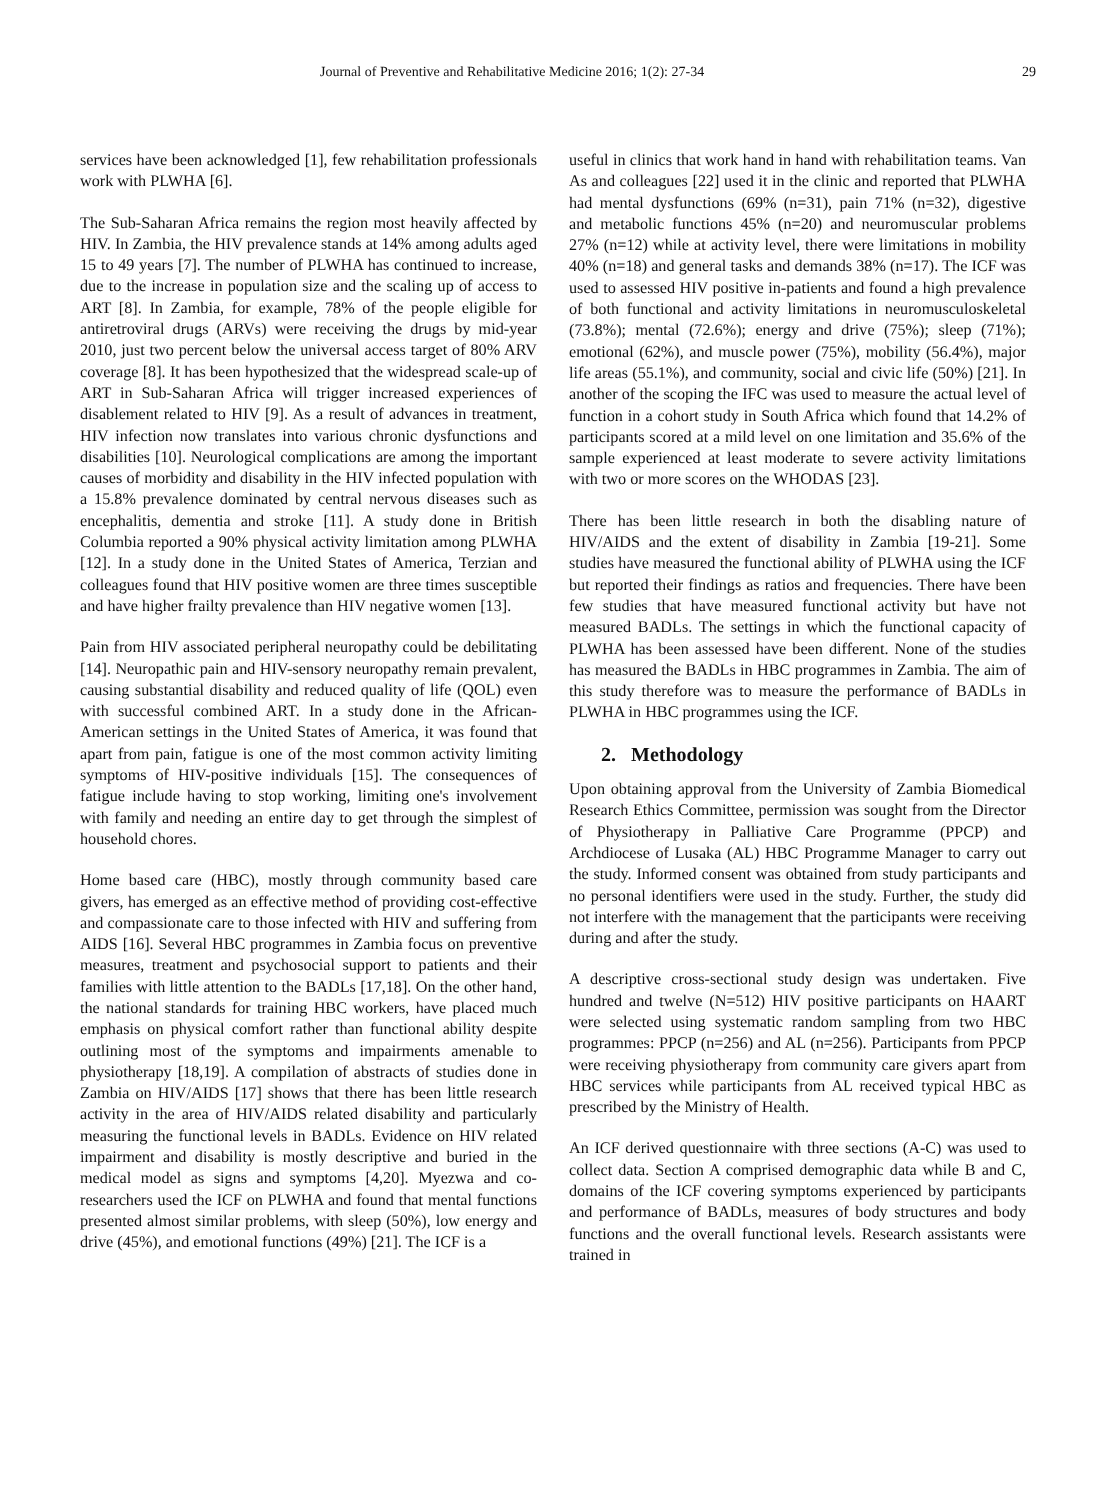Journal of Preventive and Rehabilitative Medicine 2016; 1(2): 27-34 29
services have been acknowledged [1], few rehabilitation professionals work with PLWHA [6].
The Sub-Saharan Africa remains the region most heavily affected by HIV. In Zambia, the HIV prevalence stands at 14% among adults aged 15 to 49 years [7]. The number of PLWHA has continued to increase, due to the increase in population size and the scaling up of access to ART [8]. In Zambia, for example, 78% of the people eligible for antiretroviral drugs (ARVs) were receiving the drugs by mid-year 2010, just two percent below the universal access target of 80% ARV coverage [8]. It has been hypothesized that the widespread scale-up of ART in Sub-Saharan Africa will trigger increased experiences of disablement related to HIV [9]. As a result of advances in treatment, HIV infection now translates into various chronic dysfunctions and disabilities [10]. Neurological complications are among the important causes of morbidity and disability in the HIV infected population with a 15.8% prevalence dominated by central nervous diseases such as encephalitis, dementia and stroke [11]. A study done in British Columbia reported a 90% physical activity limitation among PLWHA [12]. In a study done in the United States of America, Terzian and colleagues found that HIV positive women are three times susceptible and have higher frailty prevalence than HIV negative women [13].
Pain from HIV associated peripheral neuropathy could be debilitating [14]. Neuropathic pain and HIV-sensory neuropathy remain prevalent, causing substantial disability and reduced quality of life (QOL) even with successful combined ART. In a study done in the African-American settings in the United States of America, it was found that apart from pain, fatigue is one of the most common activity limiting symptoms of HIV-positive individuals [15]. The consequences of fatigue include having to stop working, limiting one's involvement with family and needing an entire day to get through the simplest of household chores.
Home based care (HBC), mostly through community based care givers, has emerged as an effective method of providing cost-effective and compassionate care to those infected with HIV and suffering from AIDS [16]. Several HBC programmes in Zambia focus on preventive measures, treatment and psychosocial support to patients and their families with little attention to the BADLs [17,18]. On the other hand, the national standards for training HBC workers, have placed much emphasis on physical comfort rather than functional ability despite outlining most of the symptoms and impairments amenable to physiotherapy [18,19]. A compilation of abstracts of studies done in Zambia on HIV/AIDS [17] shows that there has been little research activity in the area of HIV/AIDS related disability and particularly measuring the functional levels in BADLs. Evidence on HIV related impairment and disability is mostly descriptive and buried in the medical model as signs and symptoms [4,20]. Myezwa and co-researchers used the ICF on PLWHA and found that mental functions presented almost similar problems, with sleep (50%), low energy and drive (45%), and emotional functions (49%) [21]. The ICF is a
useful in clinics that work hand in hand with rehabilitation teams. Van As and colleagues [22] used it in the clinic and reported that PLWHA had mental dysfunctions (69% (n=31), pain 71% (n=32), digestive and metabolic functions 45% (n=20) and neuromuscular problems 27% (n=12) while at activity level, there were limitations in mobility 40% (n=18) and general tasks and demands 38% (n=17). The ICF was used to assessed HIV positive in-patients and found a high prevalence of both functional and activity limitations in neuromusculoskeletal (73.8%); mental (72.6%); energy and drive (75%); sleep (71%); emotional (62%), and muscle power (75%), mobility (56.4%), major life areas (55.1%), and community, social and civic life (50%) [21]. In another of the scoping the IFC was used to measure the actual level of function in a cohort study in South Africa which found that 14.2% of participants scored at a mild level on one limitation and 35.6% of the sample experienced at least moderate to severe activity limitations with two or more scores on the WHODAS [23].
There has been little research in both the disabling nature of HIV/AIDS and the extent of disability in Zambia [19-21]. Some studies have measured the functional ability of PLWHA using the ICF but reported their findings as ratios and frequencies. There have been few studies that have measured functional activity but have not measured BADLs. The settings in which the functional capacity of PLWHA has been assessed have been different. None of the studies has measured the BADLs in HBC programmes in Zambia. The aim of this study therefore was to measure the performance of BADLs in PLWHA in HBC programmes using the ICF.
2. Methodology
Upon obtaining approval from the University of Zambia Biomedical Research Ethics Committee, permission was sought from the Director of Physiotherapy in Palliative Care Programme (PPCP) and Archdiocese of Lusaka (AL) HBC Programme Manager to carry out the study. Informed consent was obtained from study participants and no personal identifiers were used in the study. Further, the study did not interfere with the management that the participants were receiving during and after the study.
A descriptive cross-sectional study design was undertaken. Five hundred and twelve (N=512) HIV positive participants on HAART were selected using systematic random sampling from two HBC programmes: PPCP (n=256) and AL (n=256). Participants from PPCP were receiving physiotherapy from community care givers apart from HBC services while participants from AL received typical HBC as prescribed by the Ministry of Health.
An ICF derived questionnaire with three sections (A-C) was used to collect data. Section A comprised demographic data while B and C, domains of the ICF covering symptoms experienced by participants and performance of BADLs, measures of body structures and body functions and the overall functional levels. Research assistants were trained in